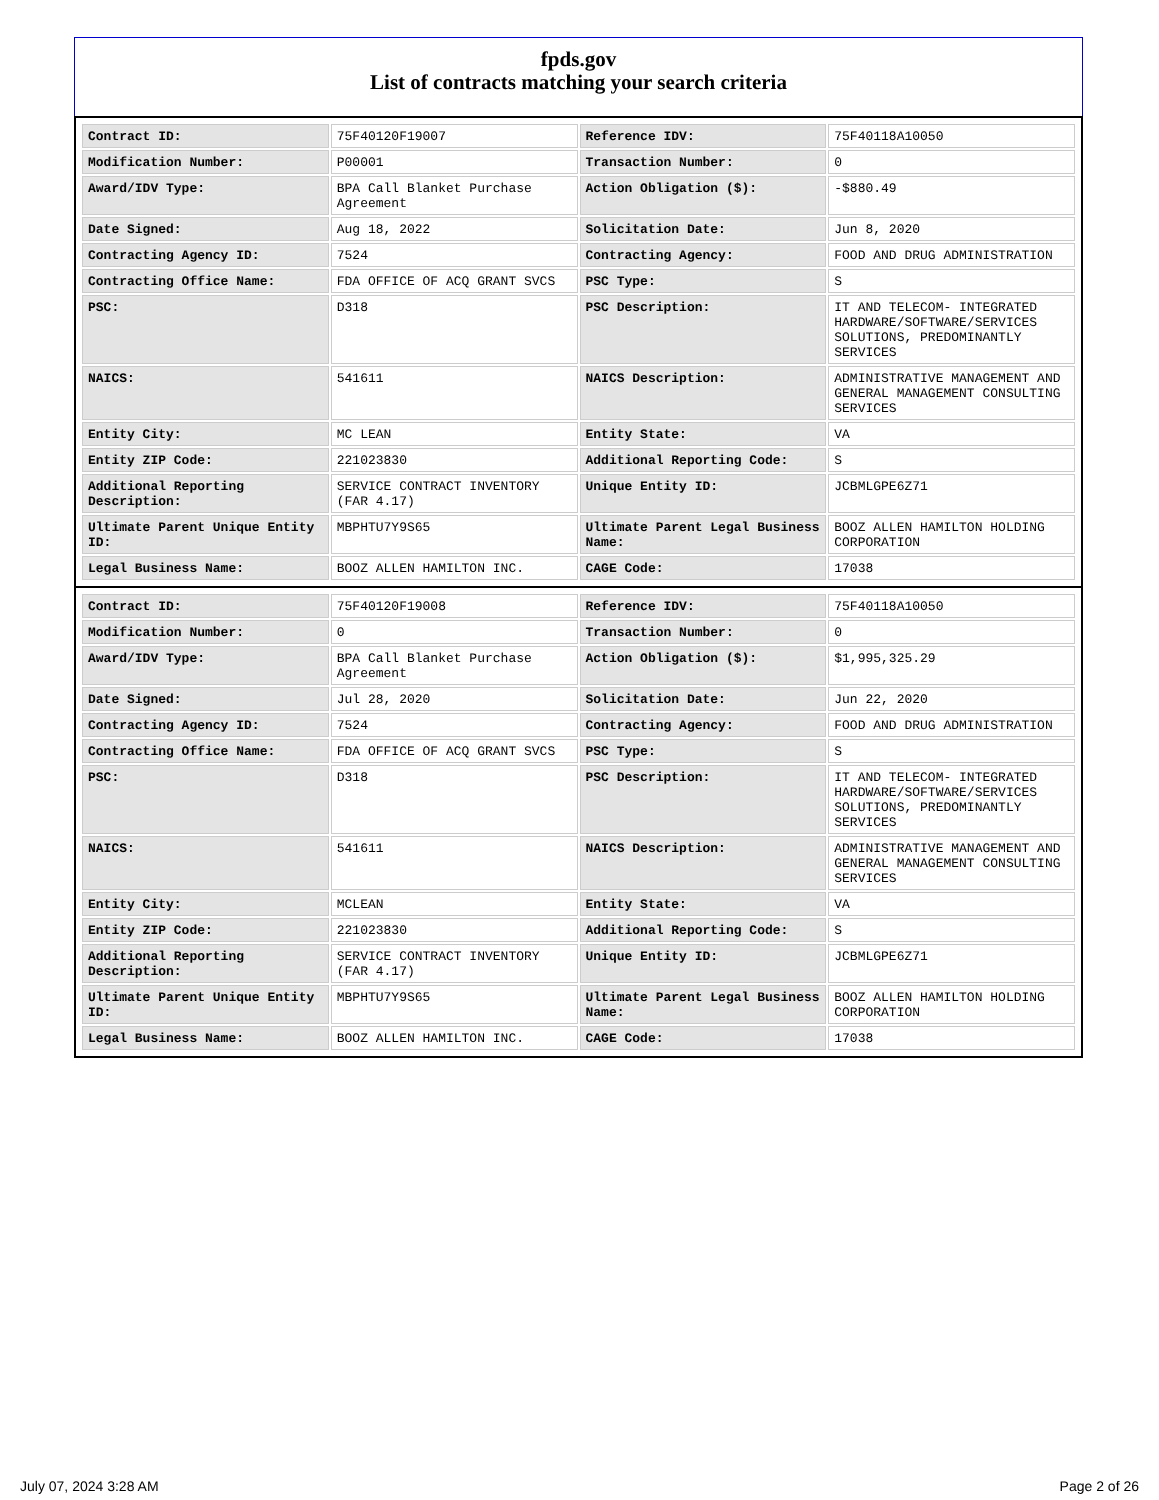fpds.gov
List of contracts matching your search criteria
| Contract ID: | 75F40120F19007 | Reference IDV: | 75F40118A10050 |
| Modification Number: | P00001 | Transaction Number: | 0 |
| Award/IDV Type: | BPA Call Blanket Purchase Agreement | Action Obligation ($): | -$880.49 |
| Date Signed: | Aug 18, 2022 | Solicitation Date: | Jun 8, 2020 |
| Contracting Agency ID: | 7524 | Contracting Agency: | FOOD AND DRUG ADMINISTRATION |
| Contracting Office Name: | FDA OFFICE OF ACQ GRANT SVCS | PSC Type: | S |
| PSC: | D318 | PSC Description: | IT AND TELECOM- INTEGRATED HARDWARE/SOFTWARE/SERVICES SOLUTIONS, PREDOMINANTLY SERVICES |
| NAICS: | 541611 | NAICS Description: | ADMINISTRATIVE MANAGEMENT AND GENERAL MANAGEMENT CONSULTING SERVICES |
| Entity City: | MC LEAN | Entity State: | VA |
| Entity ZIP Code: | 221023830 | Additional Reporting Code: | S |
| Additional Reporting Description: | SERVICE CONTRACT INVENTORY (FAR 4.17) | Unique Entity ID: | JCBMLGPE6Z71 |
| Ultimate Parent Unique Entity ID: | MBPHTU7Y9S65 | Ultimate Parent Legal Business Name: | BOOZ ALLEN HAMILTON HOLDING CORPORATION |
| Legal Business Name: | BOOZ ALLEN HAMILTON INC. | CAGE Code: | 17038 |
| Contract ID: | 75F40120F19008 | Reference IDV: | 75F40118A10050 |
| Modification Number: | 0 | Transaction Number: | 0 |
| Award/IDV Type: | BPA Call Blanket Purchase Agreement | Action Obligation ($): | $1,995,325.29 |
| Date Signed: | Jul 28, 2020 | Solicitation Date: | Jun 22, 2020 |
| Contracting Agency ID: | 7524 | Contracting Agency: | FOOD AND DRUG ADMINISTRATION |
| Contracting Office Name: | FDA OFFICE OF ACQ GRANT SVCS | PSC Type: | S |
| PSC: | D318 | PSC Description: | IT AND TELECOM- INTEGRATED HARDWARE/SOFTWARE/SERVICES SOLUTIONS, PREDOMINANTLY SERVICES |
| NAICS: | 541611 | NAICS Description: | ADMINISTRATIVE MANAGEMENT AND GENERAL MANAGEMENT CONSULTING SERVICES |
| Entity City: | MCLEAN | Entity State: | VA |
| Entity ZIP Code: | 221023830 | Additional Reporting Code: | S |
| Additional Reporting Description: | SERVICE CONTRACT INVENTORY (FAR 4.17) | Unique Entity ID: | JCBMLGPE6Z71 |
| Ultimate Parent Unique Entity ID: | MBPHTU7Y9S65 | Ultimate Parent Legal Business Name: | BOOZ ALLEN HAMILTON HOLDING CORPORATION |
| Legal Business Name: | BOOZ ALLEN HAMILTON INC. | CAGE Code: | 17038 |
July 07, 2024 3:28 AM Page 2 of 26